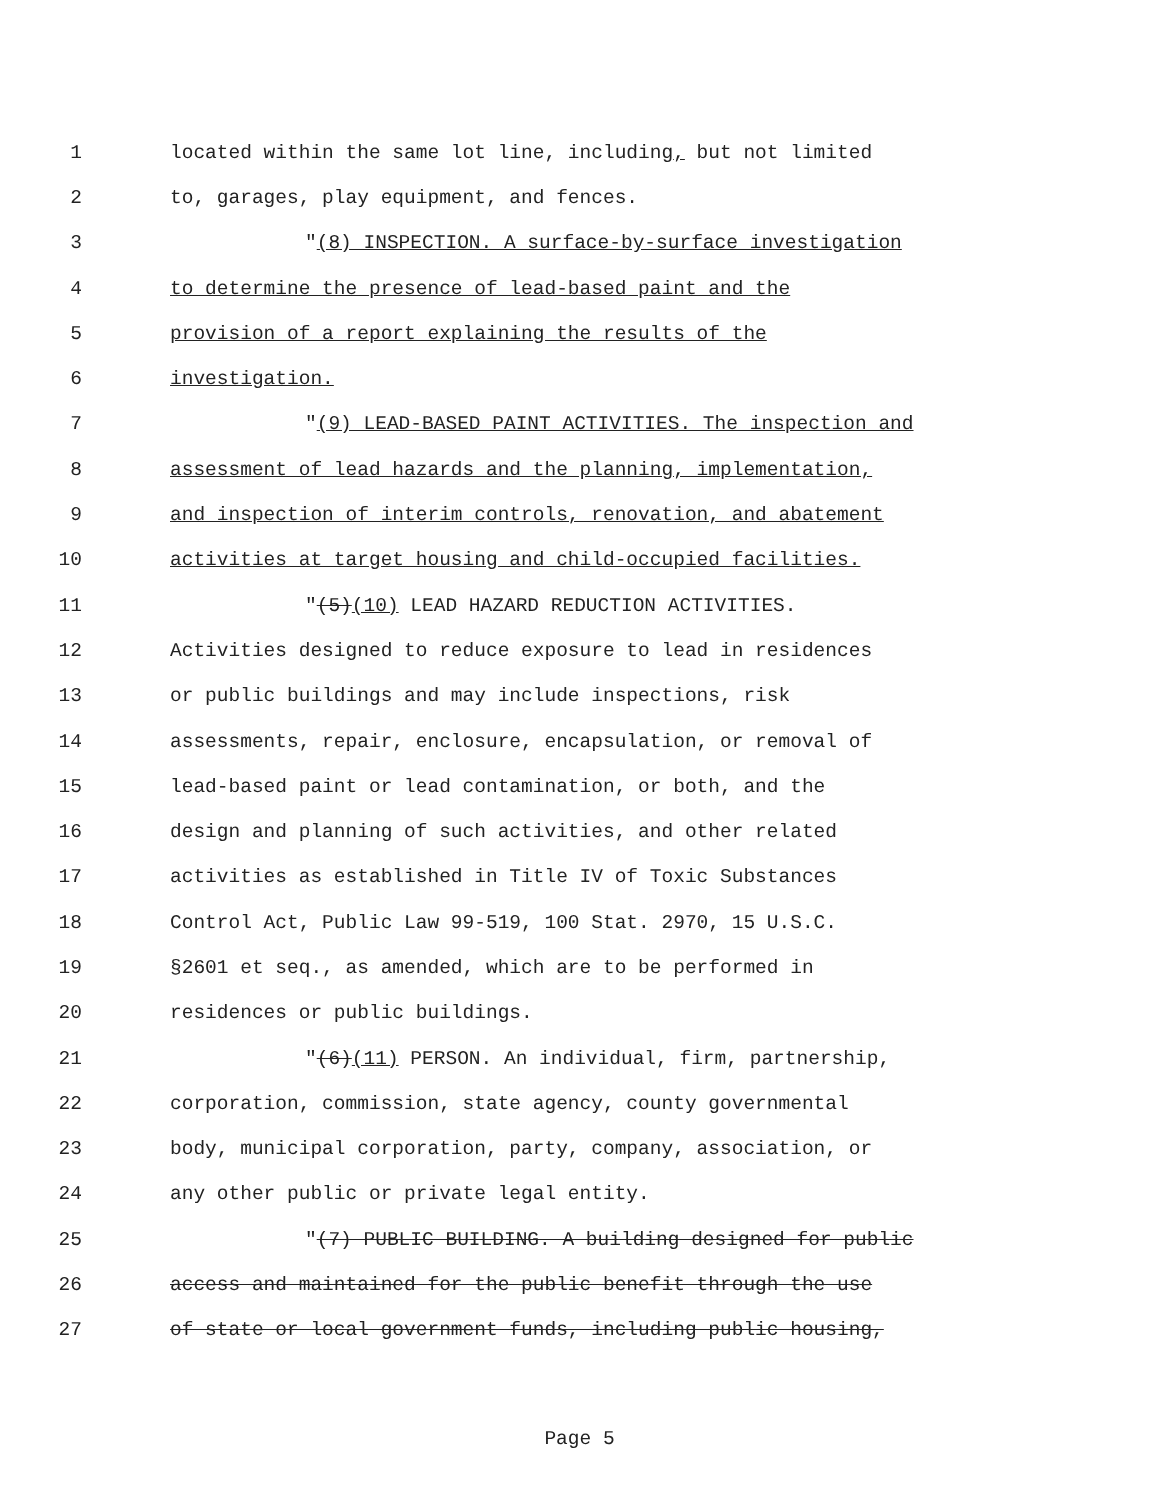1 located within the same lot line, including, but not limited
2 to, garages, play equipment, and fences.
3 "(8) INSPECTION. A surface-by-surface investigation
4 to determine the presence of lead-based paint and the
5 provision of a report explaining the results of the
6 investigation.
7 "(9) LEAD-BASED PAINT ACTIVITIES. The inspection and
8 assessment of lead hazards and the planning, implementation,
9 and inspection of interim controls, renovation, and abatement
10 activities at target housing and child-occupied facilities.
11 "(5)(10) LEAD HAZARD REDUCTION ACTIVITIES.
12 Activities designed to reduce exposure to lead in residences
13 or public buildings and may include inspections, risk
14 assessments, repair, enclosure, encapsulation, or removal of
15 lead-based paint or lead contamination, or both, and the
16 design and planning of such activities, and other related
17 activities as established in Title IV of Toxic Substances
18 Control Act, Public Law 99-519, 100 Stat. 2970, 15 U.S.C.
19 §2601 et seq., as amended, which are to be performed in
20 residences or public buildings.
21 "(6)(11) PERSON. An individual, firm, partnership,
22 corporation, commission, state agency, county governmental
23 body, municipal corporation, party, company, association, or
24 any other public or private legal entity.
25 "(7) PUBLIC BUILDING. A building designed for public
26 access and maintained for the public benefit through the use
27 of state or local government funds, including public housing,
Page 5